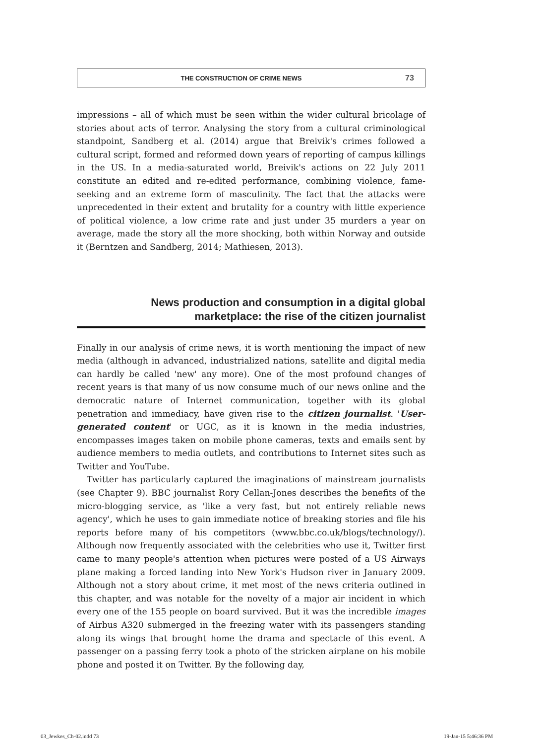THE CONSTRUCTION OF CRIME NEWS 73
impressions – all of which must be seen within the wider cultural bricolage of stories about acts of terror. Analysing the story from a cultural criminological standpoint, Sandberg et al. (2014) argue that Breivik's crimes followed a cultural script, formed and reformed down years of reporting of campus killings in the US. In a media-saturated world, Breivik's actions on 22 July 2011 constitute an edited and re-edited performance, combining violence, fame-seeking and an extreme form of masculinity. The fact that the attacks were unprecedented in their extent and brutality for a country with little experience of political violence, a low crime rate and just under 35 murders a year on average, made the story all the more shocking, both within Norway and outside it (Berntzen and Sandberg, 2014; Mathiesen, 2013).
News production and consumption in a digital global
marketplace: the rise of the citizen journalist
Finally in our analysis of crime news, it is worth mentioning the impact of new media (although in advanced, industrialized nations, satellite and digital media can hardly be called 'new' any more). One of the most profound changes of recent years is that many of us now consume much of our news online and the democratic nature of Internet communication, together with its global penetration and immediacy, have given rise to the citizen journalist. 'User-generated content' or UGC, as it is known in the media industries, encompasses images taken on mobile phone cameras, texts and emails sent by audience members to media outlets, and contributions to Internet sites such as Twitter and YouTube.
Twitter has particularly captured the imaginations of mainstream journalists (see Chapter 9). BBC journalist Rory Cellan-Jones describes the benefits of the micro-blogging service, as 'like a very fast, but not entirely reliable news agency', which he uses to gain immediate notice of breaking stories and file his reports before many of his competitors (www.bbc.co.uk/blogs/technology/). Although now frequently associated with the celebrities who use it, Twitter first came to many people's attention when pictures were posted of a US Airways plane making a forced landing into New York's Hudson river in January 2009. Although not a story about crime, it met most of the news criteria outlined in this chapter, and was notable for the novelty of a major air incident in which every one of the 155 people on board survived. But it was the incredible images of Airbus A320 submerged in the freezing water with its passengers standing along its wings that brought home the drama and spectacle of this event. A passenger on a passing ferry took a photo of the stricken airplane on his mobile phone and posted it on Twitter. By the following day,
03_Jewkes_Ch-02.indd 73 19-Jan-15 5:46:36 PM